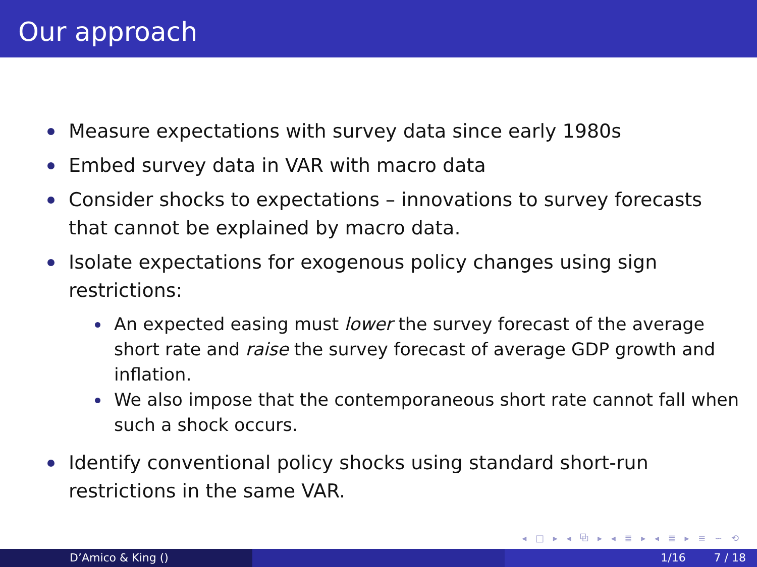Our approach
Measure expectations with survey data since early 1980s
Embed survey data in VAR with macro data
Consider shocks to expectations – innovations to survey forecasts that cannot be explained by macro data.
Isolate expectations for exogenous policy changes using sign restrictions:
An expected easing must lower the survey forecast of the average short rate and raise the survey forecast of average GDP growth and inflation.
We also impose that the contemporaneous short rate cannot fall when such a shock occurs.
Identify conventional policy shocks using standard short-run restrictions in the same VAR.
◂ □ ▸ ◂ ⧉ ▸ ◂ ≣ ▸ ◂ ≣ ▸ ≡ ∽ ⟲
D’Amico & King () 1/16 7 / 18